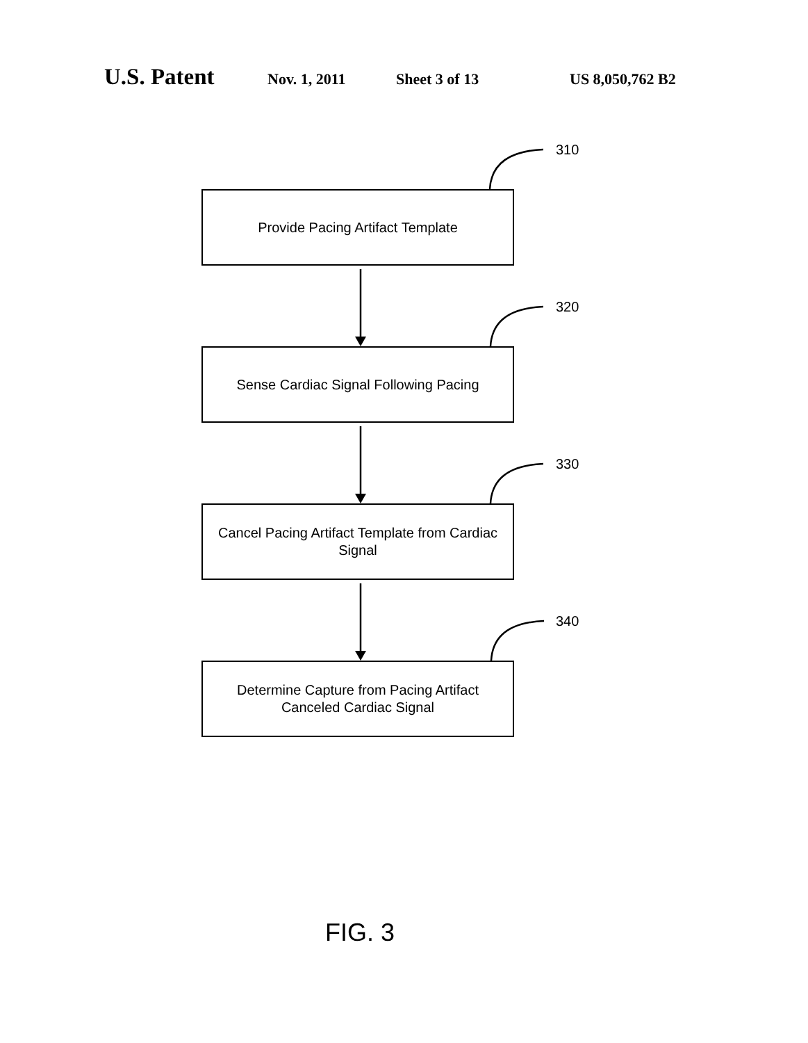U.S. Patent Nov. 1, 2011 Sheet 3 of 13 US 8,050,762 B2
310
Provide Pacing Artifact Template
320
Sense Cardiac Signal Following Pacing
330
Cancel Pacing Artifact Template from Cardiac Signal
340
Determine Capture from Pacing Artifact
Canceled Cardiac Signal
FIG. 3